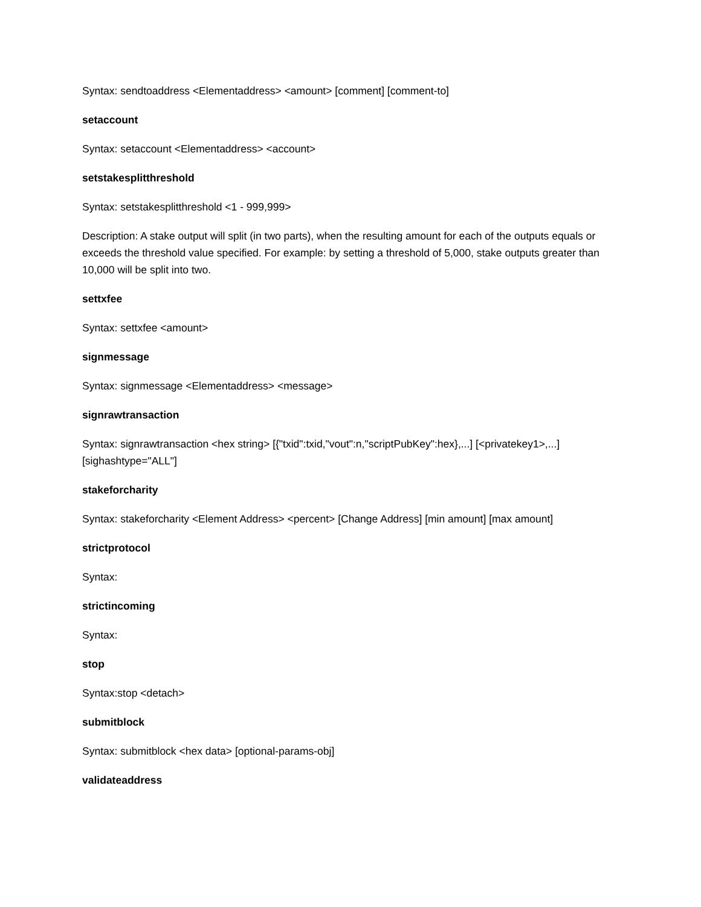Syntax: sendtoaddress <Elementaddress> <amount> [comment] [comment-to]
setaccount
Syntax: setaccount <Elementaddress> <account>
setstakesplitthreshold
Syntax: setstakesplitthreshold <1 - 999,999>
Description: A stake output will split (in two parts), when the resulting amount for each of the outputs equals or exceeds the threshold value specified. For example: by setting a threshold of 5,000, stake outputs greater than 10,000 will be split into two.
settxfee
Syntax: settxfee <amount>
signmessage
Syntax: signmessage <Elementaddress> <message>
signrawtransaction
Syntax: signrawtransaction <hex string> [{"txid":txid,"vout":n,"scriptPubKey":hex},...] [<privatekey1>,...] [sighashtype="ALL"]
stakeforcharity
Syntax: stakeforcharity <Element Address> <percent> [Change Address] [min amount] [max amount]
strictprotocol
Syntax:
strictincoming
Syntax:
stop
Syntax:stop <detach>
submitblock
Syntax: submitblock <hex data> [optional-params-obj]
validateaddress